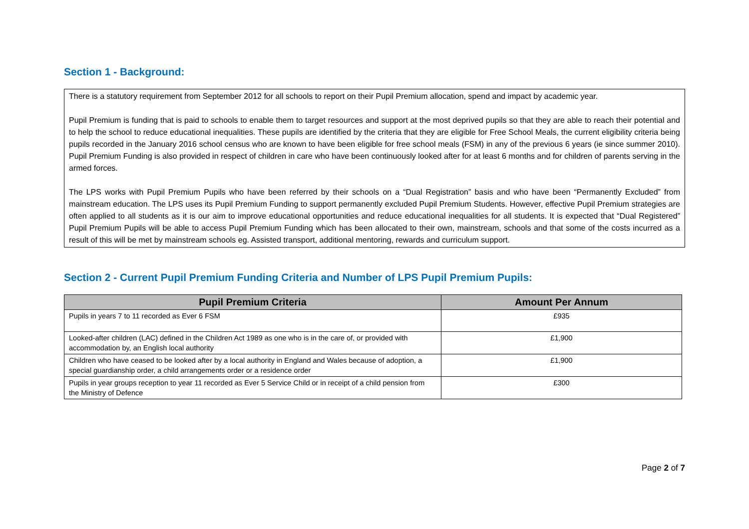Section 1 - Background:
There is a statutory requirement from September 2012 for all schools to report on their Pupil Premium allocation, spend and impact by academic year.
Pupil Premium is funding that is paid to schools to enable them to target resources and support at the most deprived pupils so that they are able to reach their potential and to help the school to reduce educational inequalities. These pupils are identified by the criteria that they are eligible for Free School Meals, the current eligibility criteria being pupils recorded in the January 2016 school census who are known to have been eligible for free school meals (FSM) in any of the previous 6 years (ie since summer 2010). Pupil Premium Funding is also provided in respect of children in care who have been continuously looked after for at least 6 months and for children of parents serving in the armed forces.
The LPS works with Pupil Premium Pupils who have been referred by their schools on a “Dual Registration” basis and who have been “Permanently Excluded” from mainstream education. The LPS uses its Pupil Premium Funding to support permanently excluded Pupil Premium Students. However, effective Pupil Premium strategies are often applied to all students as it is our aim to improve educational opportunities and reduce educational inequalities for all students. It is expected that “Dual Registered” Pupil Premium Pupils will be able to access Pupil Premium Funding which has been allocated to their own, mainstream, schools and that some of the costs incurred as a result of this will be met by mainstream schools eg. Assisted transport, additional mentoring, rewards and curriculum support.
Section 2 - Current Pupil Premium Funding Criteria and Number of LPS Pupil Premium Pupils:
| Pupil Premium Criteria | Amount Per Annum |
| --- | --- |
| Pupils in years 7 to 11 recorded as Ever 6 FSM | £935 |
| Looked-after children (LAC) defined in the Children Act 1989 as one who is in the care of, or provided with accommodation by, an English local authority | £1,900 |
| Children who have ceased to be looked after by a local authority in England and Wales because of adoption, a special guardianship order, a child arrangements order or a residence order | £1,900 |
| Pupils in year groups reception to year 11 recorded as Ever 5 Service Child or in receipt of a child pension from the Ministry of Defence | £300 |
Page 2 of 7